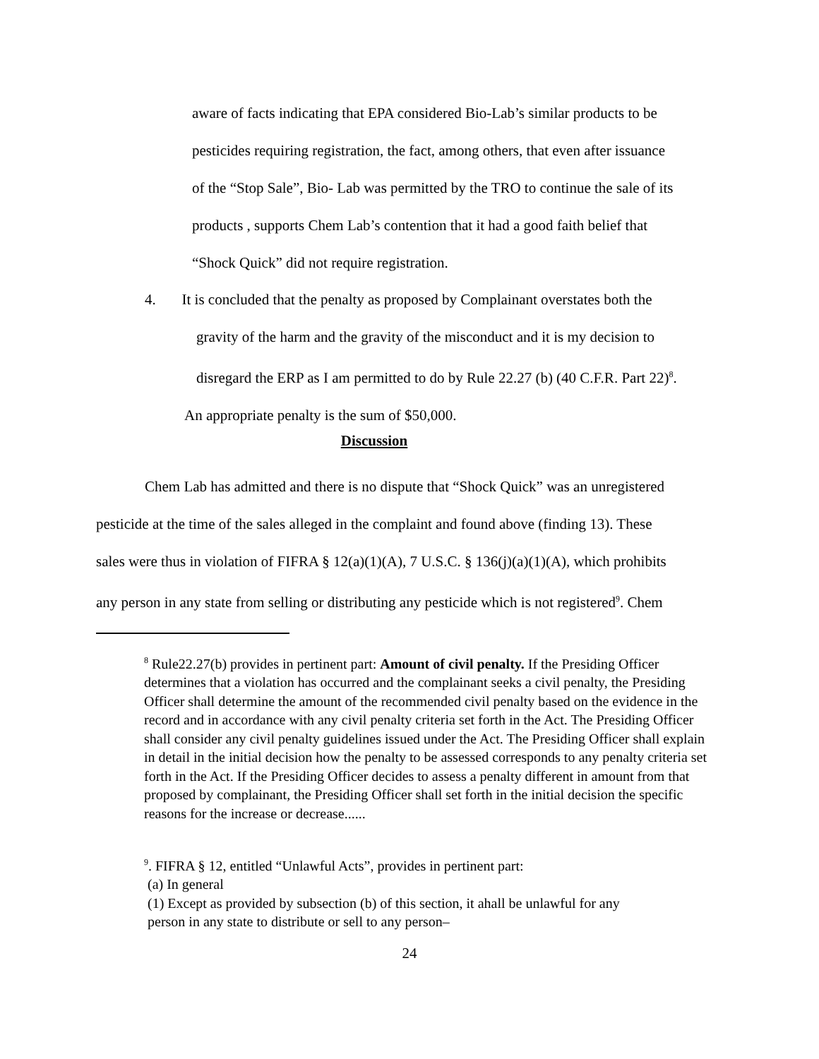aware of facts indicating that EPA considered Bio-Lab’s similar products to be
pesticides requiring registration, the fact, among others, that even after issuance
of the “Stop Sale”, Bio- Lab was permitted by the TRO to continue the sale of its
products , supports Chem Lab’s contention that it had a good faith belief that
“Shock Quick” did not require registration.
4. It is concluded that the penalty as proposed by Complainant overstates both the
gravity of the harm and the gravity of the misconduct and it is my decision to
disregard the ERP as I am permitted to do by Rule 22.27 (b) (40 C.F.R. Part 22)<sup>8</sup>.
An appropriate penalty is the sum of $50,000.
Discussion
Chem Lab has admitted and there is no dispute that “Shock Quick” was an unregistered
pesticide at the time of the sales alleged in the complaint and found above (finding 13). These
sales were thus in violation of FIFRA § 12(a)(1)(A), 7 U.S.C. § 136(j)(a)(1)(A), which prohibits
any person in any state from selling or distributing any pesticide which is not registered<sup>9</sup>. Chem
<sup>8</sup> Rule22.27(b) provides in pertinent part: Amount of civil penalty. If the Presiding Officer determines that a violation has occurred and the complainant seeks a civil penalty, the Presiding Officer shall determine the amount of the recommended civil penalty based on the evidence in the record and in accordance with any civil penalty criteria set forth in the Act. The Presiding Officer shall consider any civil penalty guidelines issued under the Act. The Presiding Officer shall explain in detail in the initial decision how the penalty to be assessed corresponds to any penalty criteria set forth in the Act. If the Presiding Officer decides to assess a penalty different in amount from that proposed by complainant, the Presiding Officer shall set forth in the initial decision the specific reasons for the increase or decrease......
<sup>9</sup>. FIFRA § 12, entitled “Unlawful Acts”, provides in pertinent part:
(a) In general
(1) Except as provided by subsection (b) of this section, it ahall be unlawful for any
person in any state to distribute or sell to any person–
24